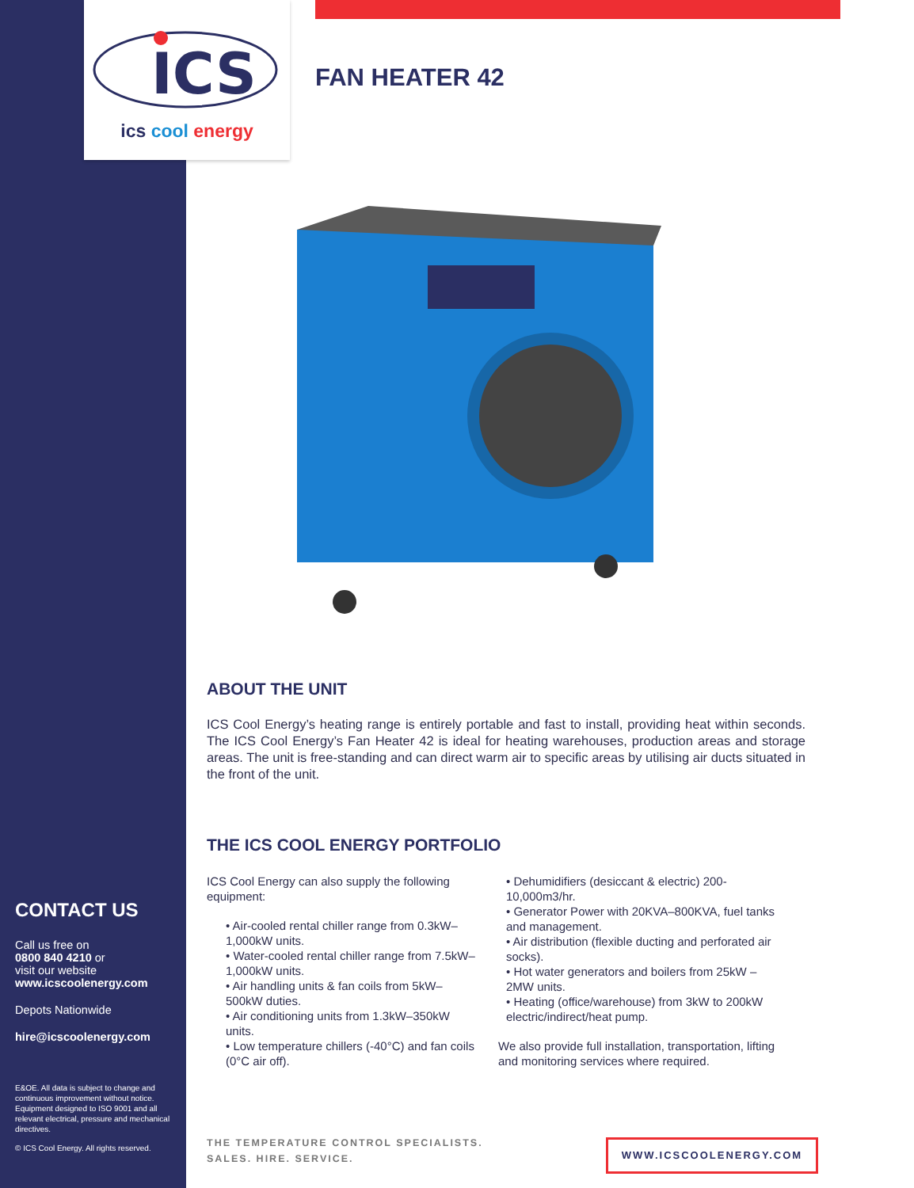ICS
ics cool energy
FAN HEATER 42
ABOUT THE UNIT
ICS Cool Energy’s heating range is entirely portable and fast to install, providing heat within seconds. The ICS Cool Energy’s Fan Heater 42 is ideal for heating warehouses, production areas and storage areas. The unit is free-standing and can direct warm air to specific areas by utilising air ducts situated in the front of the unit.
THE ICS COOL ENERGY PORTFOLIO
ICS Cool Energy can also supply the following equipment:
• Air-cooled rental chiller range from 0.3kW–1,000kW units.
• Water-cooled rental chiller range from 7.5kW–1,000kW units.
• Air handling units & fan coils from 5kW–500kW duties.
• Air conditioning units from 1.3kW–350kW units.
• Low temperature chillers (-40°C) and fan coils (0°C air off).
• Dehumidifiers (desiccant & electric) 200-10,000m3/hr.
• Generator Power with 20KVA–800KVA, fuel tanks and management.
• Air distribution (flexible ducting and perforated air socks).
• Hot water generators and boilers from 25kW – 2MW units.
• Heating (office/warehouse) from 3kW to 200kW electric/indirect/heat pump.
We also provide full installation, transportation, lifting and monitoring services where required.
CONTACT US
Call us free on
0800 840 4210 or
visit our website
www.icscoolenergy.com
Depots Nationwide
hire@icscoolenergy.com
E&OE. All data is subject to change and continuous improvement without notice. Equipment designed to ISO 9001 and all relevant electrical, pressure and mechanical directives.
© ICS Cool Energy. All rights reserved.
THE TEMPERATURE CONTROL SPECIALISTS.
SALES. HIRE. SERVICE.
WWW.ICSCOOLENERGY.COM